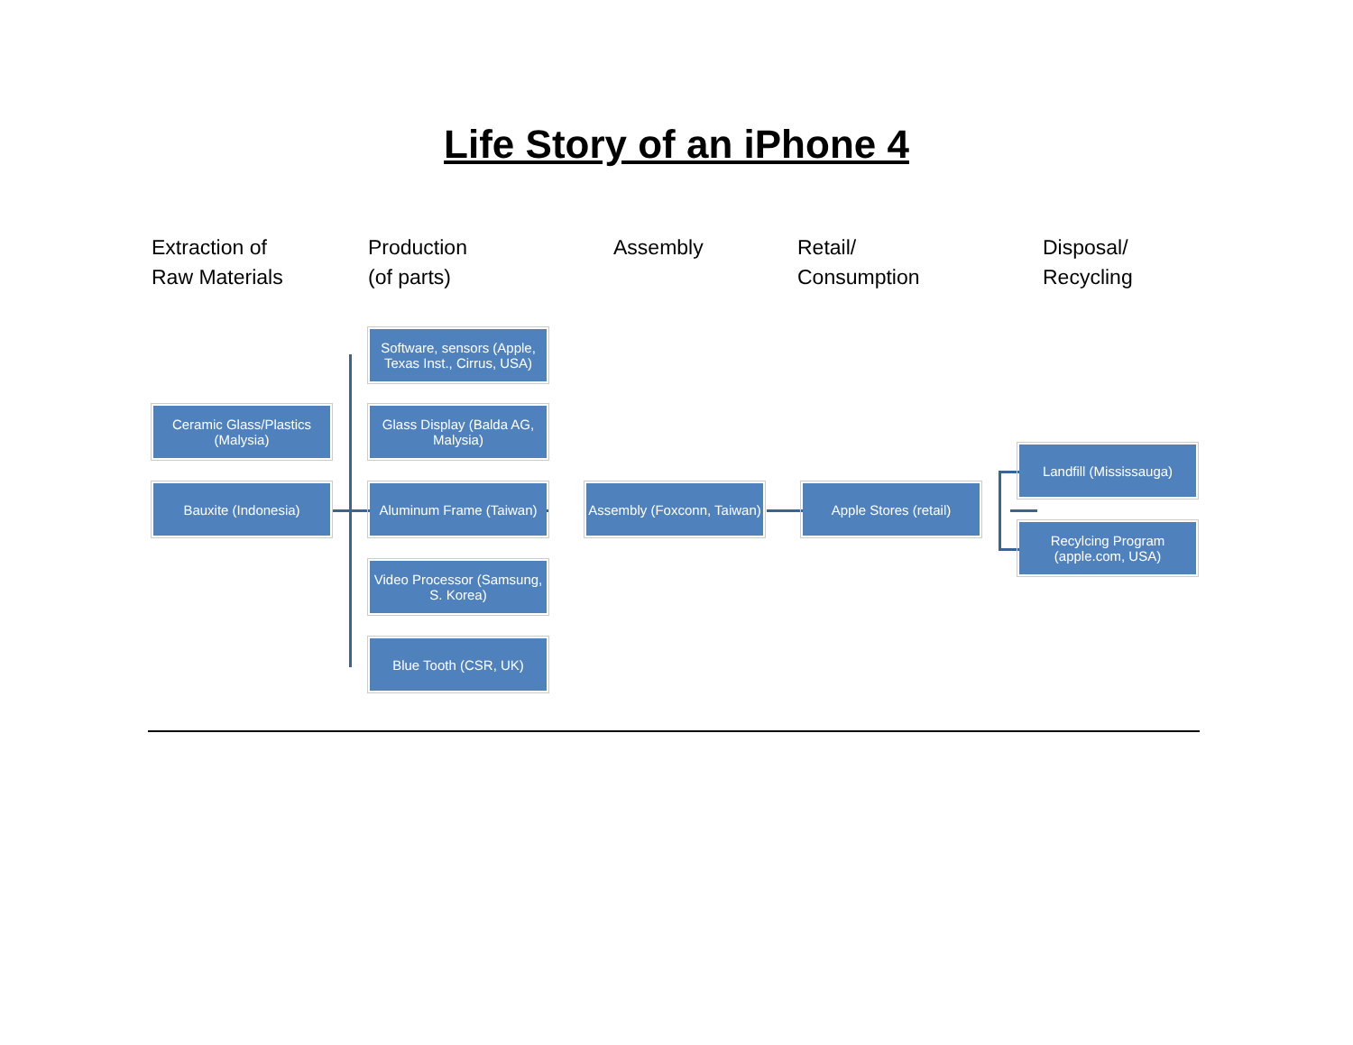Life Story of an iPhone 4
Extraction of
Raw Materials
Production
(of parts)
Assembly
Retail/
Consumption
Disposal/
Recycling
Ceramic Glass/Plastics
(Malysia)
Bauxite (Indonesia)
Software, sensors (Apple, Texas Inst., Cirrus, USA)
Glass Display (Balda AG, Malysia)
Aluminum Frame (Taiwan)
Video Processor (Samsung, S. Korea)
Blue Tooth (CSR, UK)
Assembly (Foxconn, Taiwan)
Apple Stores (retail)
Landfill (Mississauga)
Recylcing Program (apple.com, USA)